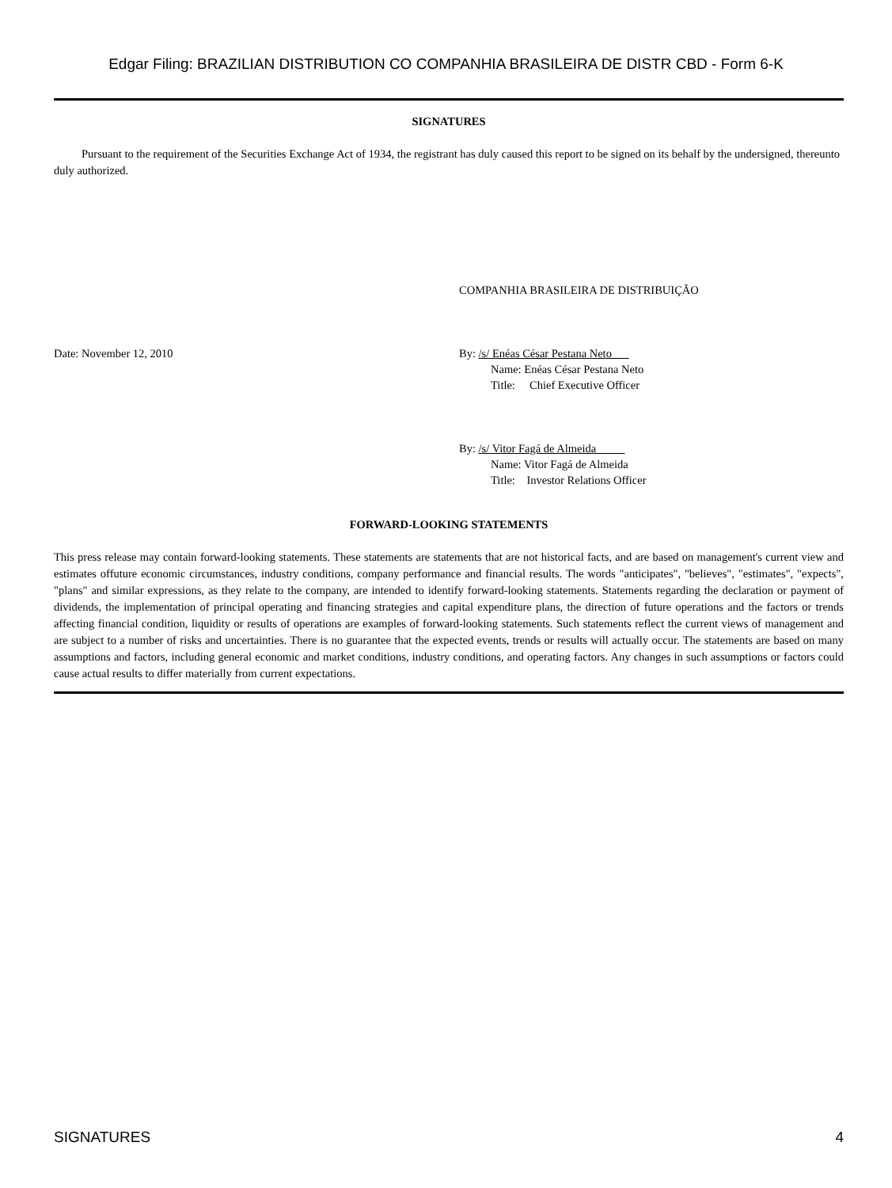Edgar Filing: BRAZILIAN DISTRIBUTION CO COMPANHIA BRASILEIRA DE DISTR CBD - Form 6-K
SIGNATURES
Pursuant to the requirement of the Securities Exchange Act of 1934, the registrant has duly caused this report to be signed on its behalf by the undersigned, thereunto duly authorized.
COMPANHIA BRASILEIRA DE DISTRIBUIÇÃO
Date: November 12, 2010 By: /s/ Enéas César Pestana Neto
Name: Enéas César Pestana Neto
Title: Chief Executive Officer
By: /s/ Vitor Fagá de Almeida
Name: Vitor Fagá de Almeida
Title: Investor Relations Officer
FORWARD-LOOKING STATEMENTS
This press release may contain forward-looking statements. These statements are statements that are not historical facts, and are based on management's current view and estimates offuture economic circumstances, industry conditions, company performance and financial results. The words "anticipates", "believes", "estimates", "expects", "plans" and similar expressions, as they relate to the company, are intended to identify forward-looking statements. Statements regarding the declaration or payment of dividends, the implementation of principal operating and financing strategies and capital expenditure plans, the direction of future operations and the factors or trends affecting financial condition, liquidity or results of operations are examples of forward-looking statements. Such statements reflect the current views of management and are subject to a number of risks and uncertainties. There is no guarantee that the expected events, trends or results will actually occur. The statements are based on many assumptions and factors, including general economic and market conditions, industry conditions, and operating factors. Any changes in such assumptions or factors could cause actual results to differ materially from current expectations.
SIGNATURES 4